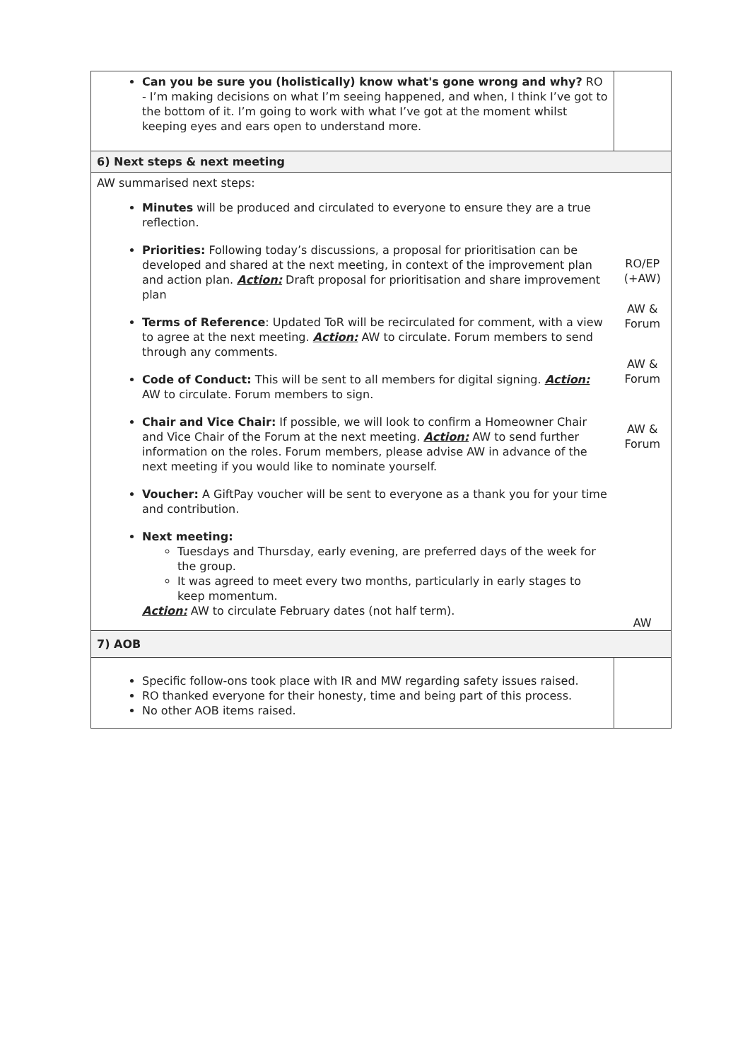| Can you be sure you (holistically) know what's gone wrong and why? RO - I’m making decisions on what I’m seeing happened, and when, I think I’ve got to the bottom of it. I’m going to work with what I’ve got at the moment whilst keeping eyes and ears open to understand more. | |
| 6) Next steps & next meeting | |
| AW summarised next steps: Minutes will be produced and circulated to everyone to ensure they are a true reflection. Priorities: Following today’s discussions, a proposal for prioritisation can be developed and shared at the next meeting, in context of the improvement plan and action plan. Action: Draft proposal for prioritisation and share improvement plan Terms of Reference : Updated ToR will be recirculated for comment, with a view to agree at the next meeting. Action: AW to circulate. Forum members to send through any comments. Code of Conduct: This will be sent to all members for digital signing. Action: AW to circulate. Forum members to sign. Chair and Vice Chair: If possible, we will look to confirm a Homeowner Chair and Vice Chair of the Forum at the next meeting. Action: AW to send further information on the roles. Forum members, please advise AW in advance of the next meeting if you would like to nominate yourself. Voucher: A GiftPay voucher will be sent to everyone as a thank you for your time and contribution. Next meeting: Tuesdays and Thursday, early evening, are preferred days of the week for the group. It was agreed to meet every two months, particularly in early stages to keep momentum. Action: AW to circulate February dates (not half term). | RO/EP (+AW) AW & Forum AW & Forum AW & Forum AW |
| 7) AOB | |
| Specific follow-ons took place with IR and MW regarding safety issues raised. RO thanked everyone for their honesty, time and being part of this process. No other AOB items raised. | |